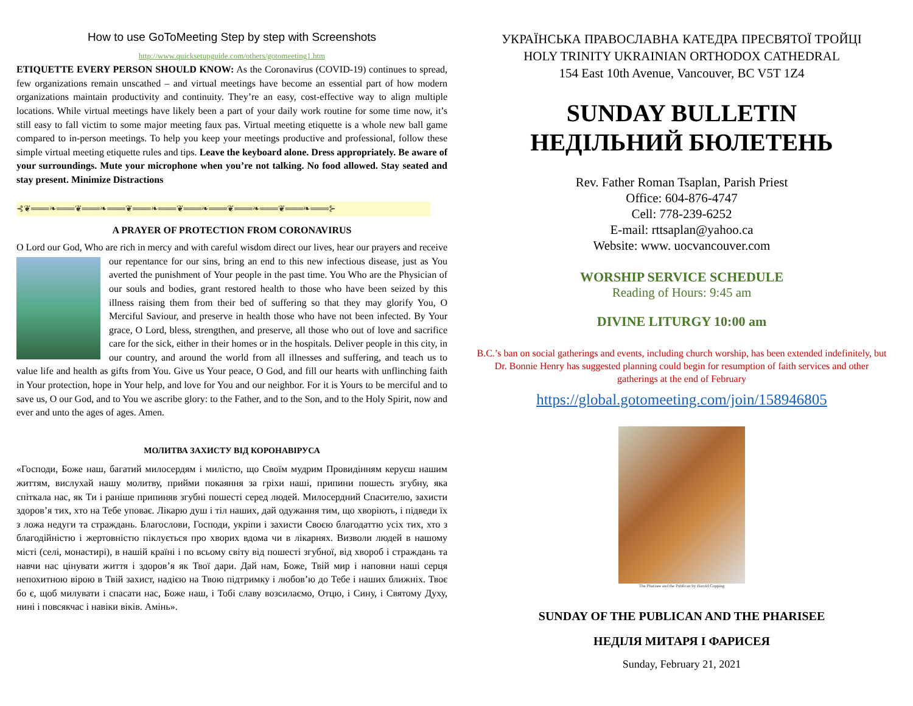How to use GoToMeeting Step by step with Screenshots
http://www.quicksetupguide.com/others/gotomeeting1.htm
ETIQUETTE EVERY PERSON SHOULD KNOW: As the Coronavirus (COVID-19) continues to spread, few organizations remain unscathed – and virtual meetings have become an essential part of how modern organizations maintain productivity and continuity. They’re an easy, cost-effective way to align multiple locations. While virtual meetings have likely been a part of your daily work routine for some time now, it’s still easy to fall victim to some major meeting faux pas. Virtual meeting etiquette is a whole new ball game compared to in-person meetings. To help you keep your meetings productive and professional, follow these simple virtual meeting etiquette rules and tips. Leave the keyboard alone. Dress appropriately. Be aware of your surroundings. Mute your microphone when you’re not talking. No food allowed. Stay seated and stay present. Minimize Distractions
⊰❦═══❧═══❦═══❧═══❦═══❧═══❦═══❧═══❦═══❧═══❦═══❧═══⊱
A PRAYER OF PROTECTION FROM CORONAVIRUS
O Lord our God, Who are rich in mercy and with careful wisdom direct our lives, hear our prayers and receive our repentance for our sins, bring an end to this new infectious disease, just as You averted the punishment of Your people in the past time. You Who are the Physician of our souls and bodies, grant restored health to those who have been seized by this illness raising them from their bed of suffering so that they may glorify You, O Merciful Saviour, and preserve in health those who have not been infected. By Your grace, O Lord, bless, strengthen, and preserve, all those who out of love and sacrifice care for the sick, either in their homes or in the hospitals. Deliver people in this city, in our country, and around the world from all illnesses and suffering, and teach us to value life and health as gifts from You. Give us Your peace, O God, and fill our hearts with unflinching faith in Your protection, hope in Your help, and love for You and our neighbor. For it is Yours to be merciful and to save us, O our God, and to You we ascribe glory: to the Father, and to the Son, and to the Holy Spirit, now and ever and unto the ages of ages. Amen.
МОЛИТВА ЗАХИСТУ ВІД КОРОНАВІРУСА
«Господи, Боже наш, багатий милосердям і милістю, що Своїм мудрим Провидінням керуєш нашим життям, вислухай нашу молитву, прийми покаяння за гріхи наші, припини пошесть згубну, яка спіткала нас, як Ти і раніше припиняв згубні пошесті серед людей. Милосердний Спасителю, захисти здоров’я тих, хто на Тебе уповає. Лікарю душ і тіл наших, дай одужання тим, що хворіють, і підведи їх з ложа недуги та страждань. Благослови, Господи, укріпи і захисти Своєю благодаттю усіх тих, хто з благодійністю і жертовністю піклується про хворих вдома чи в лікарнях. Визволи людей в нашому місті (селі, монастирі), в нашій країні і по всьому світу від пошесті згубної, від хвороб і страждань та навчи нас цінувати життя і здоров’я як Твої дари. Дай нам, Боже, Твій мир і наповни наші серця непохитною вірою в Твій захист, надією на Твою підтримку і любов’ю до Тебе і наших ближніх. Твоє бо є, щоб милувати і спасати нас, Боже наш, і Тобі славу возсилаємо, Отцю, і Сину, і Святому Духу, нині і повсякчас і навіки віків. Амінь».
УКРАЇНСЬКА ПРАВОСЛАВНА КАТЕДРА ПРЕСВЯТОЇ ТРОЙЦІ
HOLY TRINITY UKRAINIAN ORTHODOX CATHEDRAL
154 East 10th Avenue, Vancouver, BC V5T 1Z4
SUNDAY BULLETIN
НЕДІЛЬНИЙ БЮЛЕТЕНЬ
Rev. Father Roman Tsaplan, Parish Priest
Office: 604-876-4747
Cell: 778-239-6252
E-mail: rttsaplan@yahoo.ca
Website: www. uocvancouver.com
WORSHIP SERVICE SCHEDULE
Reading of Hours: 9:45 am
DIVINE LITURGY 10:00 am
B.C.’s ban on social gatherings and events, including church worship, has been extended indefinitely, but Dr. Bonnie Henry has suggested planning could begin for resumption of faith services and other gatherings at the end of February
https://global.gotomeeting.com/join/158946805
The Pharisee and the Publican by Harold Copping
SUNDAY OF THE PUBLICAN AND THE PHARISEE
НЕДІЛЯ МИТАРЯ І ФАРИСЕЯ
Sunday, February 21, 2021